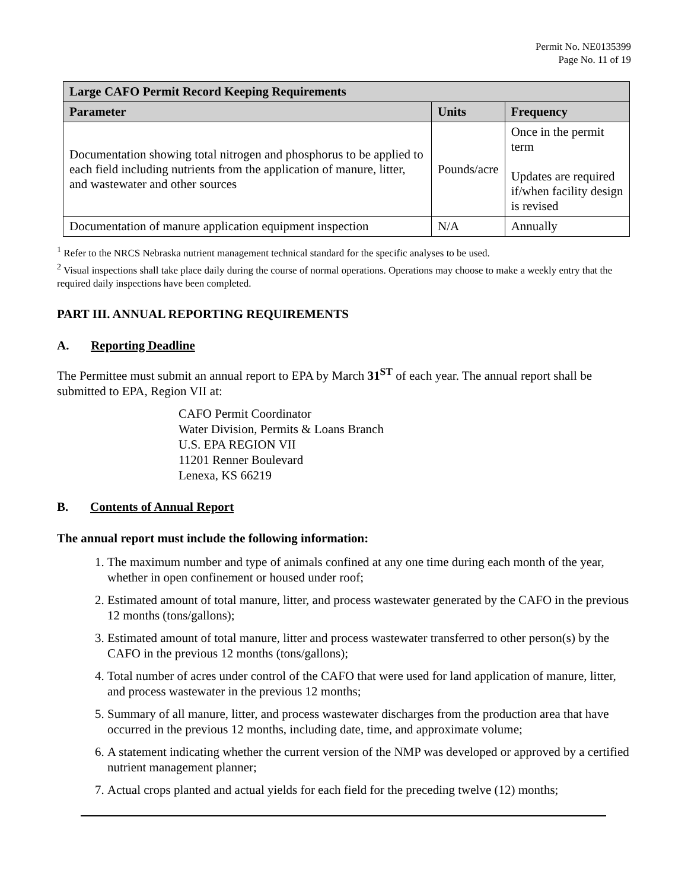Permit No. NE0135399
Page No. 11 of 19
| Large CAFO Permit Record Keeping Requirements | | |
| --- | --- | --- |
| Parameter | Units | Frequency |
| Documentation showing total nitrogen and phosphorus to be applied to each field including nutrients from the application of manure, litter, and wastewater and other sources | Pounds/acre | Once in the permit term Updates are required if/when facility design is revised |
| Documentation of manure application equipment inspection | N/A | Annually |
<sup>1</sup> Refer to the NRCS Nebraska nutrient management technical standard for the specific analyses to be used.
<sup>2</sup> Visual inspections shall take place daily during the course of normal operations. Operations may choose to make a weekly entry that the required daily inspections have been completed.
PART III. ANNUAL REPORTING REQUIREMENTS
A. Reporting Deadline
The Permittee must submit an annual report to EPA by March 31<sup>ST</sup> of each year. The annual report shall be submitted to EPA, Region VII at:
CAFO Permit Coordinator
Water Division, Permits & Loans Branch
U.S. EPA REGION VII
11201 Renner Boulevard
Lenexa, KS 66219
B. Contents of Annual Report
The annual report must include the following information:
1. The maximum number and type of animals confined at any one time during each month of the year, whether in open confinement or housed under roof;
2. Estimated amount of total manure, litter, and process wastewater generated by the CAFO in the previous 12 months (tons/gallons);
3. Estimated amount of total manure, litter and process wastewater transferred to other person(s) by the CAFO in the previous 12 months (tons/gallons);
4. Total number of acres under control of the CAFO that were used for land application of manure, litter, and process wastewater in the previous 12 months;
5. Summary of all manure, litter, and process wastewater discharges from the production area that have occurred in the previous 12 months, including date, time, and approximate volume;
6. A statement indicating whether the current version of the NMP was developed or approved by a certified nutrient management planner;
7. Actual crops planted and actual yields for each field for the preceding twelve (12) months;